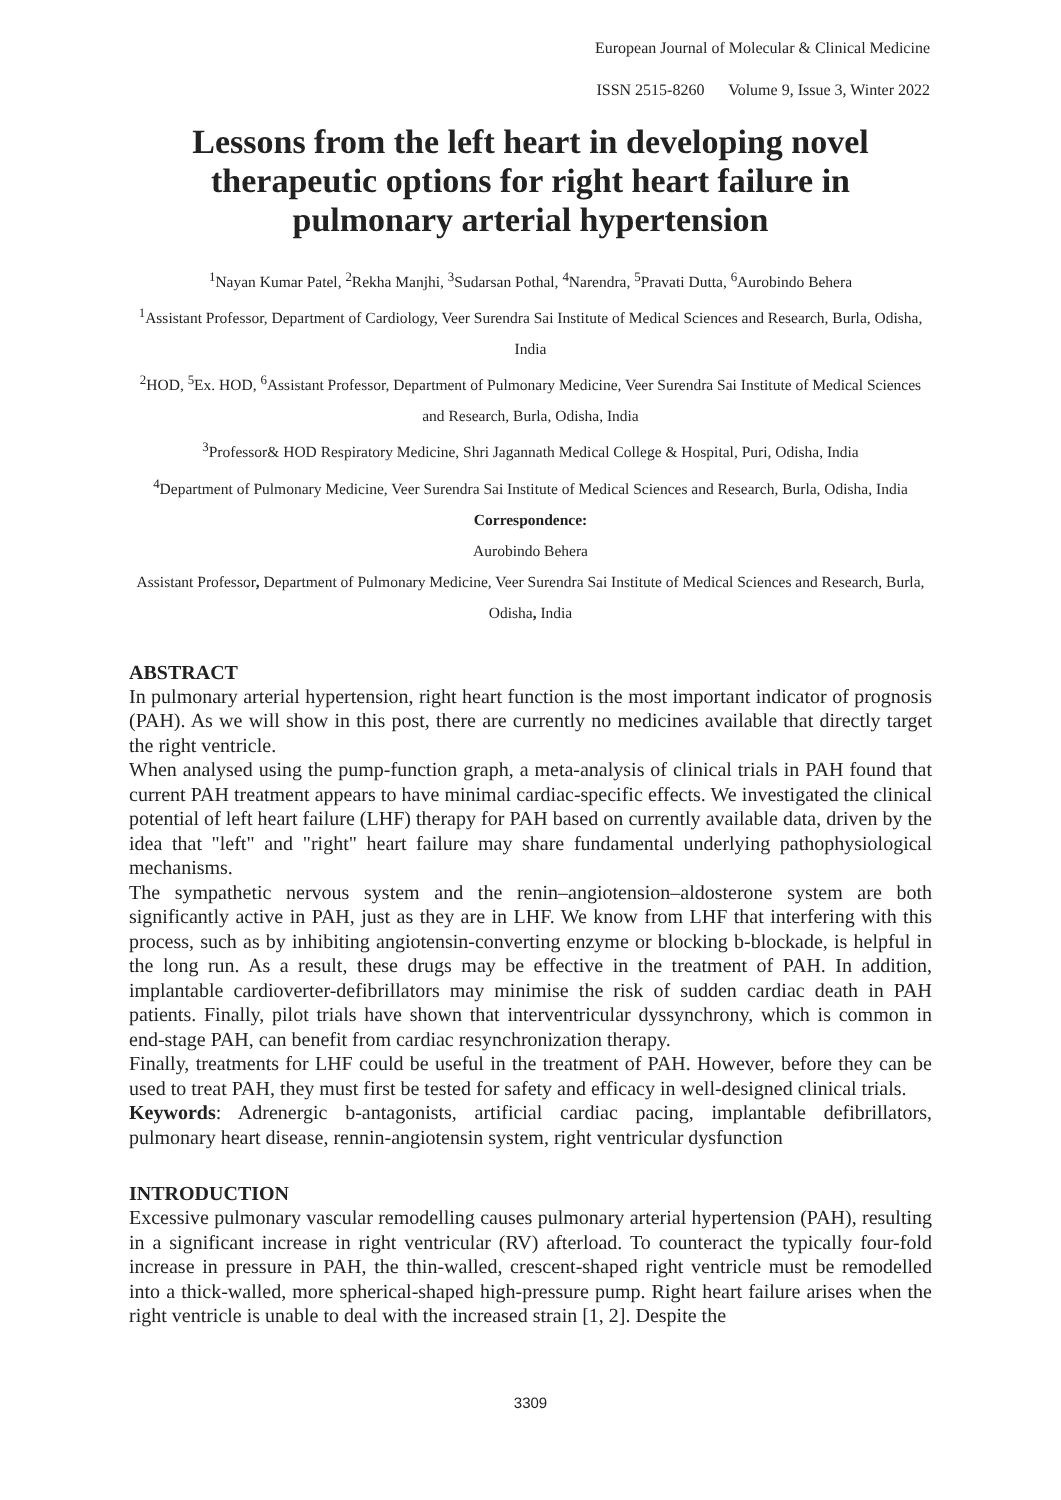European Journal of Molecular & Clinical Medicine
ISSN 2515-8260 Volume 9, Issue 3, Winter 2022
Lessons from the left heart in developing novel therapeutic options for right heart failure in pulmonary arterial hypertension
<sup>1</sup> Nayan Kumar Patel, <sup>2</sup>Rekha Manjhi, <sup>3</sup>Sudarsan Pothal, <sup>4</sup>Narendra, <sup>5</sup>Pravati Dutta, <sup>6</sup>Aurobindo Behera
<sup>1</sup> Assistant Professor, Department of Cardiology, Veer Surendra Sai Institute of Medical Sciences and Research, Burla, Odisha, India
<sup>2</sup>HOD, <sup>5</sup>Ex. HOD, <sup>6</sup>Assistant Professor, Department of Pulmonary Medicine, Veer Surendra Sai Institute of Medical Sciences and Research, Burla, Odisha, India
<sup>3</sup> Professor& HOD Respiratory Medicine, Shri Jagannath Medical College & Hospital, Puri, Odisha, India
<sup>4</sup> Department of Pulmonary Medicine, Veer Surendra Sai Institute of Medical Sciences and Research, Burla, Odisha, India
Correspondence:
Aurobindo Behera
Assistant Professor, Department of Pulmonary Medicine, Veer Surendra Sai Institute of Medical Sciences and Research, Burla, Odisha, India
ABSTRACT
In pulmonary arterial hypertension, right heart function is the most important indicator of prognosis (PAH). As we will show in this post, there are currently no medicines available that directly target the right ventricle.
When analysed using the pump-function graph, a meta-analysis of clinical trials in PAH found that current PAH treatment appears to have minimal cardiac-specific effects. We investigated the clinical potential of left heart failure (LHF) therapy for PAH based on currently available data, driven by the idea that "left" and "right" heart failure may share fundamental underlying pathophysiological mechanisms.
The sympathetic nervous system and the renin–angiotension–aldosterone system are both significantly active in PAH, just as they are in LHF. We know from LHF that interfering with this process, such as by inhibiting angiotensin-converting enzyme or blocking b-blockade, is helpful in the long run. As a result, these drugs may be effective in the treatment of PAH. In addition, implantable cardioverter-defibrillators may minimise the risk of sudden cardiac death in PAH patients. Finally, pilot trials have shown that interventricular dyssynchrony, which is common in end-stage PAH, can benefit from cardiac resynchronization therapy.
Finally, treatments for LHF could be useful in the treatment of PAH. However, before they can be used to treat PAH, they must first be tested for safety and efficacy in well-designed clinical trials.
Keywords: Adrenergic b-antagonists, artificial cardiac pacing, implantable defibrillators, pulmonary heart disease, rennin-angiotensin system, right ventricular dysfunction
INTRODUCTION
Excessive pulmonary vascular remodelling causes pulmonary arterial hypertension (PAH), resulting in a significant increase in right ventricular (RV) afterload. To counteract the typically four-fold increase in pressure in PAH, the thin-walled, crescent-shaped right ventricle must be remodelled into a thick-walled, more spherical-shaped high-pressure pump. Right heart failure arises when the right ventricle is unable to deal with the increased strain [1, 2]. Despite the
3309